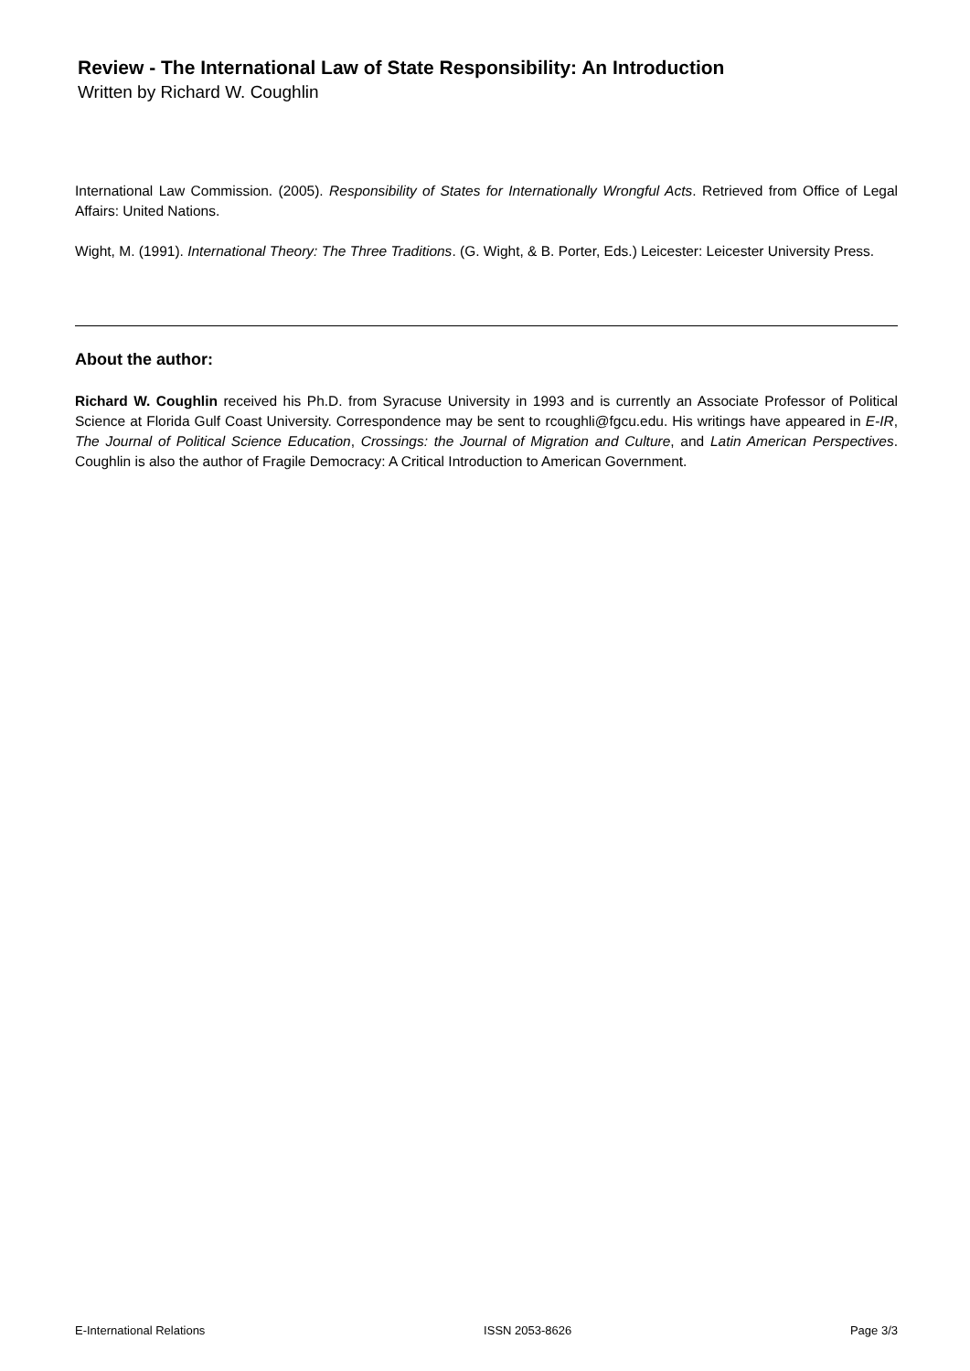Review - The International Law of State Responsibility: An Introduction
Written by Richard W. Coughlin
International Law Commission. (2005). Responsibility of States for Internationally Wrongful Acts. Retrieved from Office of Legal Affairs: United Nations.
Wight, M. (1991). International Theory: The Three Traditions. (G. Wight, & B. Porter, Eds.) Leicester: Leicester University Press.
About the author:
Richard W. Coughlin received his Ph.D. from Syracuse University in 1993 and is currently an Associate Professor of Political Science at Florida Gulf Coast University. Correspondence may be sent to rcoughli@fgcu.edu. His writings have appeared in E-IR, The Journal of Political Science Education, Crossings: the Journal of Migration and Culture, and Latin American Perspectives. Coughlin is also the author of Fragile Democracy: A Critical Introduction to American Government.
E-International Relations ISSN 2053-8626 Page 3/3